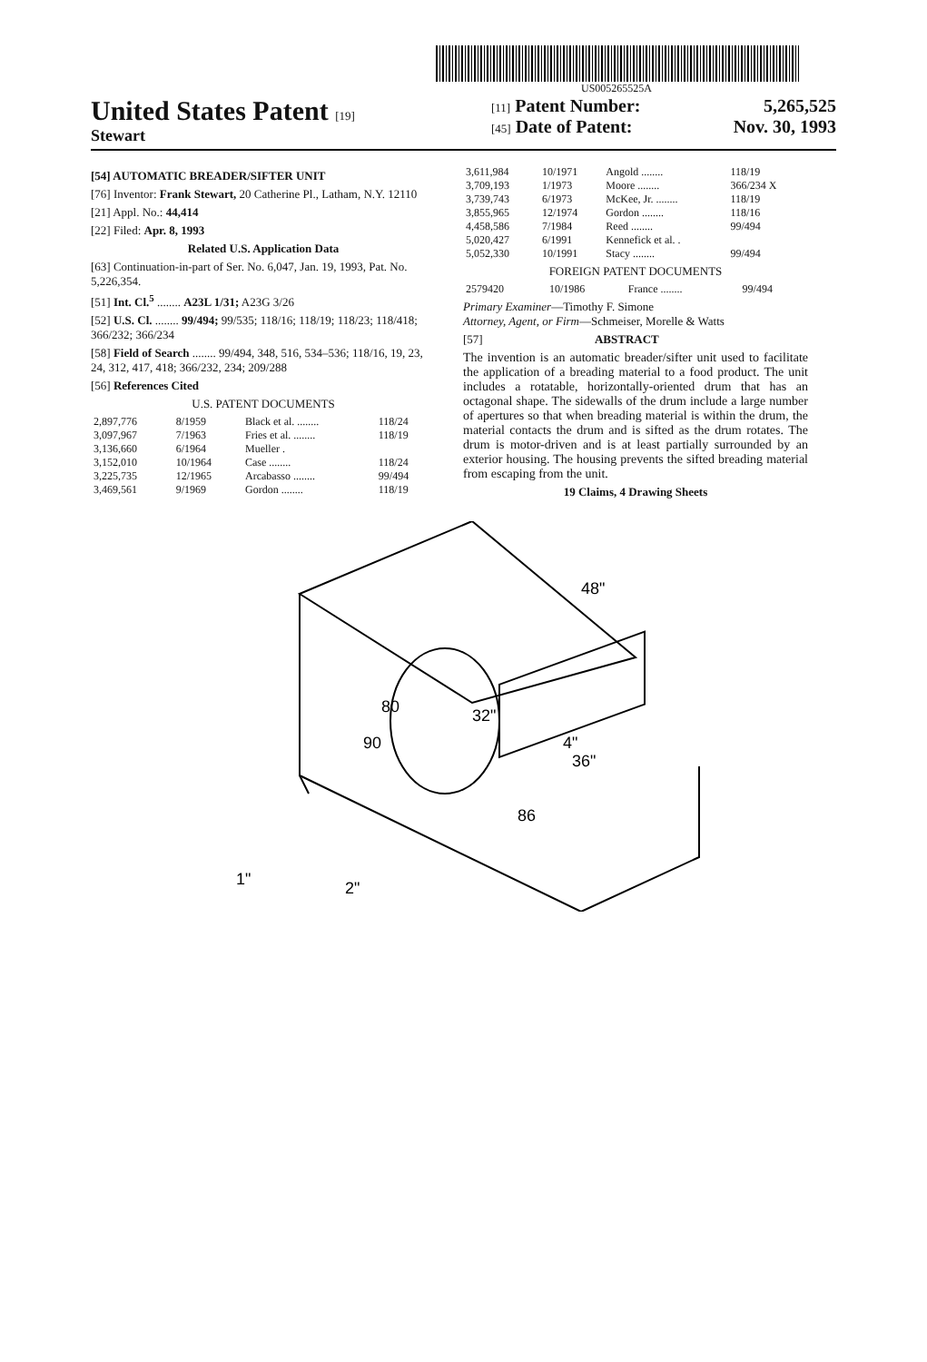US005265525A
United States Patent [19]
Stewart
[11] Patent Number: 5,265,525
[45] Date of Patent: Nov. 30, 1993
[54] AUTOMATIC BREADER/SIFTER UNIT
[76] Inventor: Frank Stewart, 20 Catherine Pl., Latham, N.Y. 12110
[21] Appl. No.: 44,414
[22] Filed: Apr. 8, 1993
Related U.S. Application Data
[63] Continuation-in-part of Ser. No. 6,047, Jan. 19, 1993, Pat. No. 5,226,354.
[51] Int. Cl.<sup>5</sup> ........ A23L 1/31; A23G 3/26
[52] U.S. Cl. ........ 99/494; 99/535; 118/16; 118/19; 118/23; 118/418; 366/232; 366/234
[58] Field of Search ........ 99/494, 348, 516, 534–536; 118/16, 19, 23, 24, 312, 417, 418; 366/232, 234; 209/288
[56] References Cited
U.S. PATENT DOCUMENTS
| 2,897,776 | 8/1959 | Black et al. ........ | 118/24 |
| 3,097,967 | 7/1963 | Fries et al. ........ | 118/19 |
| 3,136,660 | 6/1964 | Mueller . | |
| 3,152,010 | 10/1964 | Case ........ | 118/24 |
| 3,225,735 | 12/1965 | Arcabasso ........ | 99/494 |
| 3,469,561 | 9/1969 | Gordon ........ | 118/19 |
| 3,611,984 | 10/1971 | Angold ........ | 118/19 |
| 3,709,193 | 1/1973 | Moore ........ | 366/234 X |
| 3,739,743 | 6/1973 | McKee, Jr. ........ | 118/19 |
| 3,855,965 | 12/1974 | Gordon ........ | 118/16 |
| 4,458,586 | 7/1984 | Reed ........ | 99/494 |
| 5,020,427 | 6/1991 | Kennefick et al. . | |
| 5,052,330 | 10/1991 | Stacy ........ | 99/494 |
FOREIGN PATENT DOCUMENTS
| 2579420 | 10/1986 | France ........ | 99/494 |
Primary Examiner—Timothy F. Simone
Attorney, Agent, or Firm—Schmeiser, Morelle & Watts
[57] ABSTRACT
The invention is an automatic breader/sifter unit used to facilitate the application of a breading material to a food product. The unit includes a rotatable, horizontally-oriented drum that has an octagonal shape. The sidewalls of the drum include a large number of apertures so that when breading material is within the drum, the material contacts the drum and is sifted as the drum rotates. The drum is motor-driven and is at least partially surrounded by an exterior housing. The housing prevents the sifted breading material from escaping from the unit.
19 Claims, 4 Drawing Sheets
48"
80
32"
90
4"
36"
86
1"
2"